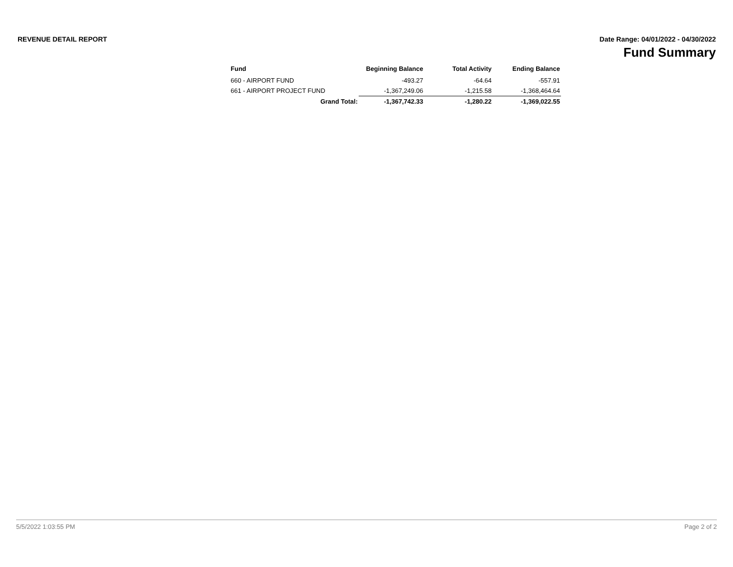REVENUE DETAIL REPORT Date Range: 04/01/2022 - 04/30/2022
Fund Summary
| Fund | Beginning Balance | Total Activity | Ending Balance |
| --- | --- | --- | --- |
| 660 - AIRPORT FUND | -493.27 | -64.64 | -557.91 |
| 661 - AIRPORT PROJECT FUND | -1,367,249.06 | -1,215.58 | -1,368,464.64 |
| Grand Total: | -1,367,742.33 | -1,280.22 | -1,369,022.55 |
5/5/2022 1:03:55 PM Page 2 of 2